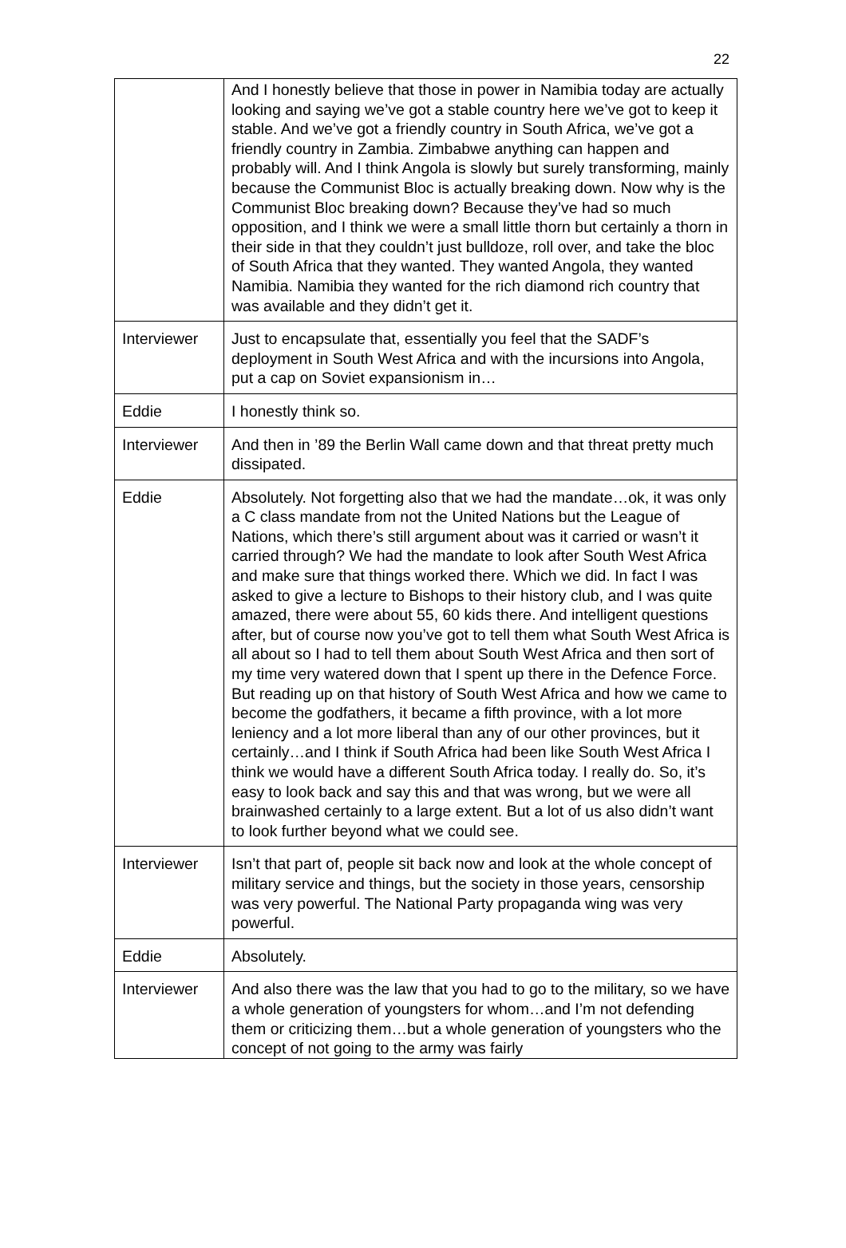22
| | And I honestly believe that those in power in Namibia today are actually looking and saying we’ve got a stable country here we’ve got to keep it stable. And we’ve got a friendly country in South Africa, we’ve got a friendly country in Zambia. Zimbabwe anything can happen and probably will. And I think Angola is slowly but surely transforming, mainly because the Communist Bloc is actually breaking down. Now why is the Communist Bloc breaking down? Because they’ve had so much opposition, and I think we were a small little thorn but certainly a thorn in their side in that they couldn’t just bulldoze, roll over, and take the bloc of South Africa that they wanted. They wanted Angola, they wanted Namibia. Namibia they wanted for the rich diamond rich country that was available and they didn’t get it. |
| Interviewer | Just to encapsulate that, essentially you feel that the SADF’s deployment in South West Africa and with the incursions into Angola, put a cap on Soviet expansionism in… |
| Eddie | I honestly think so. |
| Interviewer | And then in ’89 the Berlin Wall came down and that threat pretty much dissipated. |
| Eddie | Absolutely. Not forgetting also that we had the mandate…ok, it was only a C class mandate from not the United Nations but the League of Nations, which there’s still argument about was it carried or wasn’t it carried through? We had the mandate to look after South West Africa and make sure that things worked there. Which we did. In fact I was asked to give a lecture to Bishops to their history club, and I was quite amazed, there were about 55, 60 kids there. And intelligent questions after, but of course now you’ve got to tell them what South West Africa is all about so I had to tell them about South West Africa and then sort of my time very watered down that I spent up there in the Defence Force. But reading up on that history of South West Africa and how we came to become the godfathers, it became a fifth province, with a lot more leniency and a lot more liberal than any of our other provinces, but it certainly…and I think if South Africa had been like South West Africa I think we would have a different South Africa today. I really do. So, it’s easy to look back and say this and that was wrong, but we were all brainwashed certainly to a large extent. But a lot of us also didn’t want to look further beyond what we could see. |
| Interviewer | Isn’t that part of, people sit back now and look at the whole concept of military service and things, but the society in those years, censorship was very powerful. The National Party propaganda wing was very powerful. |
| Eddie | Absolutely. |
| Interviewer | And also there was the law that you had to go to the military, so we have a whole generation of youngsters for whom…and I’m not defending them or criticizing them…but a whole generation of youngsters who the concept of not going to the army was fairly |